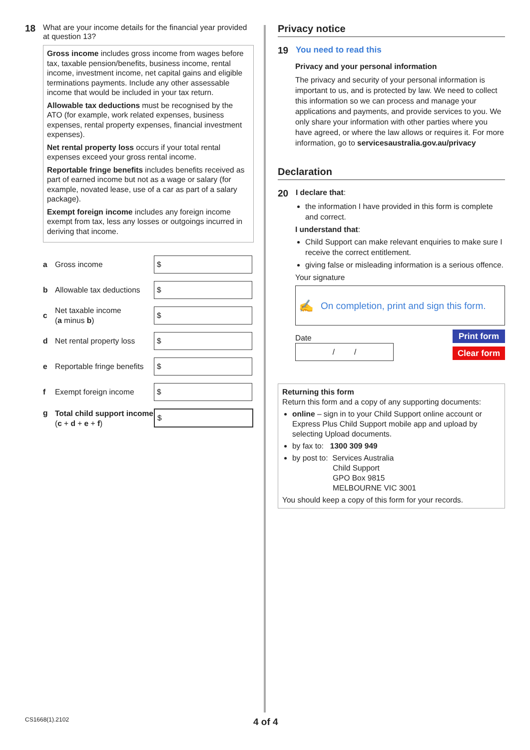18 What are your income details for the financial year provided at question 13?
Gross income includes gross income from wages before tax, taxable pension/benefits, business income, rental income, investment income, net capital gains and eligible terminations payments. Include any other assessable income that would be included in your tax return.
Allowable tax deductions must be recognised by the ATO (for example, work related expenses, business expenses, rental property expenses, financial investment expenses).
Net rental property loss occurs if your total rental expenses exceed your gross rental income.
Reportable fringe benefits includes benefits received as part of earned income but not as a wage or salary (for example, novated lease, use of a car as part of a salary package).
Exempt foreign income includes any foreign income exempt from tax, less any losses or outgoings incurred in deriving that income.
a Gross income
$
b Allowable tax deductions
$
c Net taxable income
(a minus b)
$
d Net rental property loss
$
e Reportable fringe benefits
$
f Exempt foreign income
$
g Total child support income
(c + d + e + f)
$
Privacy notice
19 You need to read this
Privacy and your personal information
The privacy and security of your personal information is important to us, and is protected by law. We need to collect this information so we can process and manage your applications and payments, and provide services to you. We only share your information with other parties where you have agreed, or where the law allows or requires it. For more information, go to servicesaustralia.gov.au/privacy
Declaration
20 I declare that:
the information I have provided in this form is complete and correct.
I understand that:
Child Support can make relevant enquiries to make sure I receive the correct entitlement.
giving false or misleading information is a serious offence.
Your signature
✍ On completion, print and sign this form.
Date
/ /
Print form
Clear form
Returning this form
Return this form and a copy of any supporting documents:
online – sign in to your Child Support online account or Express Plus Child Support mobile app and upload by selecting Upload documents.
by fax to: 1300 309 949
by post to: Services Australia
Child Support
GPO Box 9815
MELBOURNE VIC 3001
You should keep a copy of this form for your records.
CS1668(1).2102 4 of 4